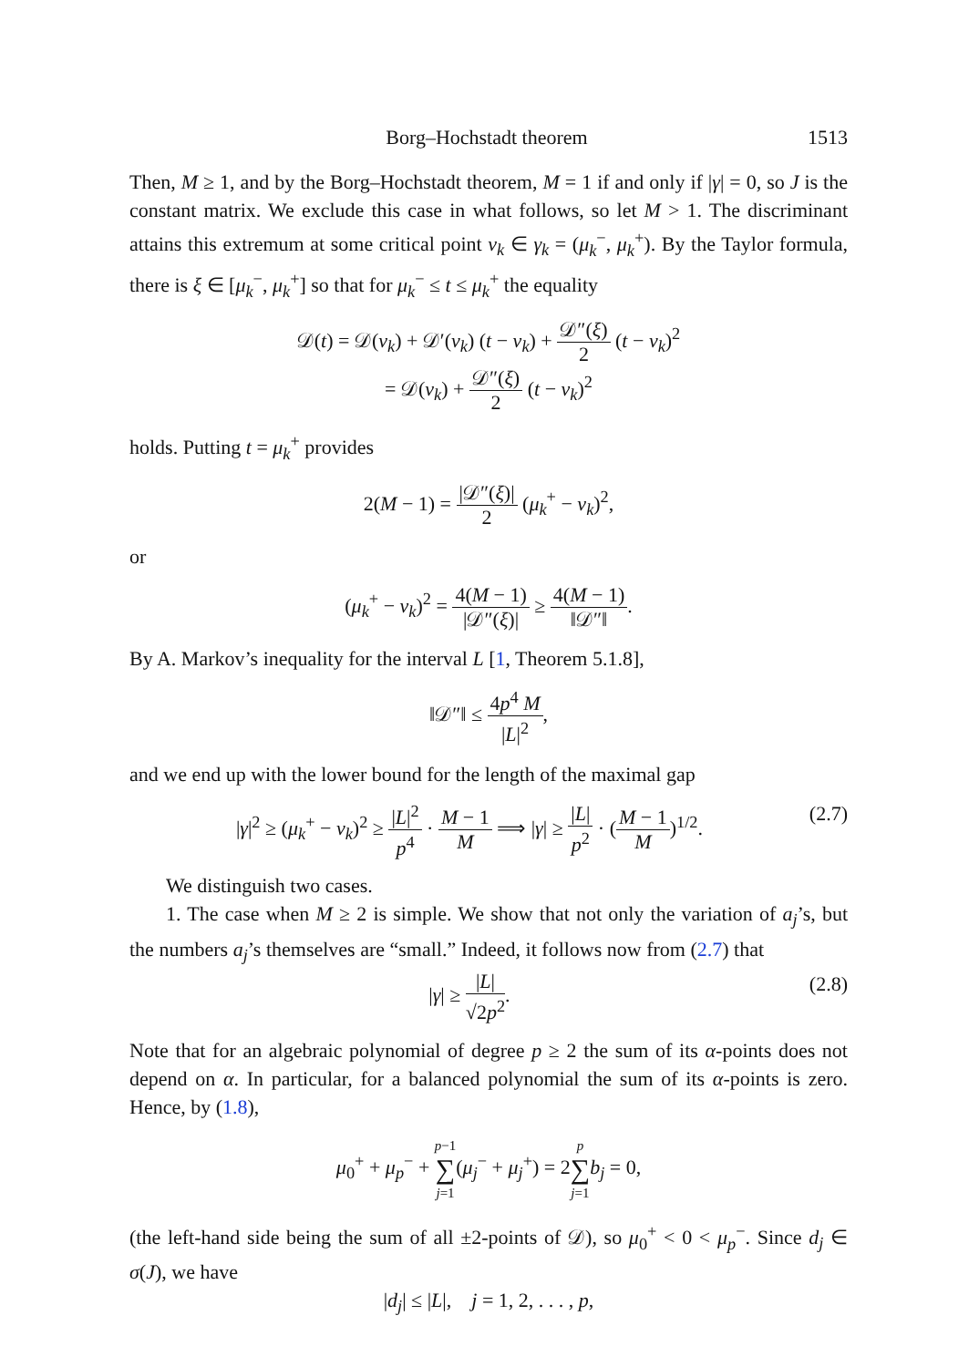Borg–Hochstadt theorem 1513
Then, M ≥ 1, and by the Borg–Hochstadt theorem, M = 1 if and only if |γ| = 0, so J is the constant matrix. We exclude this case in what follows, so let M > 1. The discriminant attains this extremum at some critical point ν<sub>k</sub> ∈ γ<sub>k</sub> = (μ<sub>k</sub><sup>−</sup>, μ<sub>k</sub><sup>+</sup>). By the Taylor formula, there is ξ ∈ [μ<sub>k</sub><sup>−</sup>, μ<sub>k</sub><sup>+</sup>] so that for μ<sub>k</sub><sup>−</sup> ≤ t ≤ μ<sub>k</sub><sup>+</sup> the equality
𝒟(t) = 𝒟(ν<sub>k</sub>) + 𝒟′(ν<sub>k</sub>) (t − ν<sub>k</sub>) + 𝒟″(ξ) 2 (t − ν<sub>k</sub>)<sup>2</sup>
= 𝒟(ν<sub>k</sub>) + 𝒟″(ξ) 2 (t − ν<sub>k</sub>)<sup>2</sup>
holds. Putting t = μ<sub>k</sub><sup>+</sup> provides
2(M − 1) = |𝒟″(ξ)| 2 (μ<sub>k</sub><sup>+</sup> − ν<sub>k</sub>)<sup>2</sup>,
or
(μ<sub>k</sub><sup>+</sup> − ν<sub>k</sub>)<sup>2</sup> = 4(M − 1) |𝒟″(ξ)| ≥ 4(M − 1) ‖𝒟″‖.
By A. Markov’s inequality for the interval L [1, Theorem 5.1.8],
‖𝒟″‖ ≤ 4p<sup>4</sup> M |L|<sup>2</sup>,
and we end up with the lower bound for the length of the maximal gap
|γ|<sup>2</sup> ≥ (μ<sub>k</sub><sup>+</sup> − ν<sub>k</sub>)<sup>2</sup> ≥ |L|<sup>2</sup> p<sup>4</sup> · M − 1 M ⟹ |γ| ≥ |L| p<sup>2</sup> · (M − 1 M)<sup>1/2</sup>. (2.7)
We distinguish two cases.
1. The case when M ≥ 2 is simple. We show that not only the variation of a<sub>j</sub>’s, but the numbers a<sub>j</sub>’s themselves are “small.” Indeed, it follows now from (2.7) that
|γ| ≥ |L| √2p<sup>2</sup>. (2.8)
Note that for an algebraic polynomial of degree p ≥ 2 the sum of its α-points does not depend on α. In particular, for a balanced polynomial the sum of its α-points is zero. Hence, by (1.8),
μ<sub>0</sub><sup>+</sup> + μ<sub>p</sub><sup>−</sup> + p−1 ∑ j=1(μ<sub>j</sub><sup>−</sup> + μ<sub>j</sub><sup>+</sup>) = 2p ∑ j=1 b<sub>j</sub> = 0,
(the left-hand side being the sum of all ±2-points of 𝒟), so μ<sub>0</sub><sup>+</sup> < 0 < μ<sub>p</sub><sup>−</sup>. Since d<sub>j</sub> ∈ σ(J), we have
|d<sub>j</sub>| ≤ |L|, j = 1, 2, . . . , p,